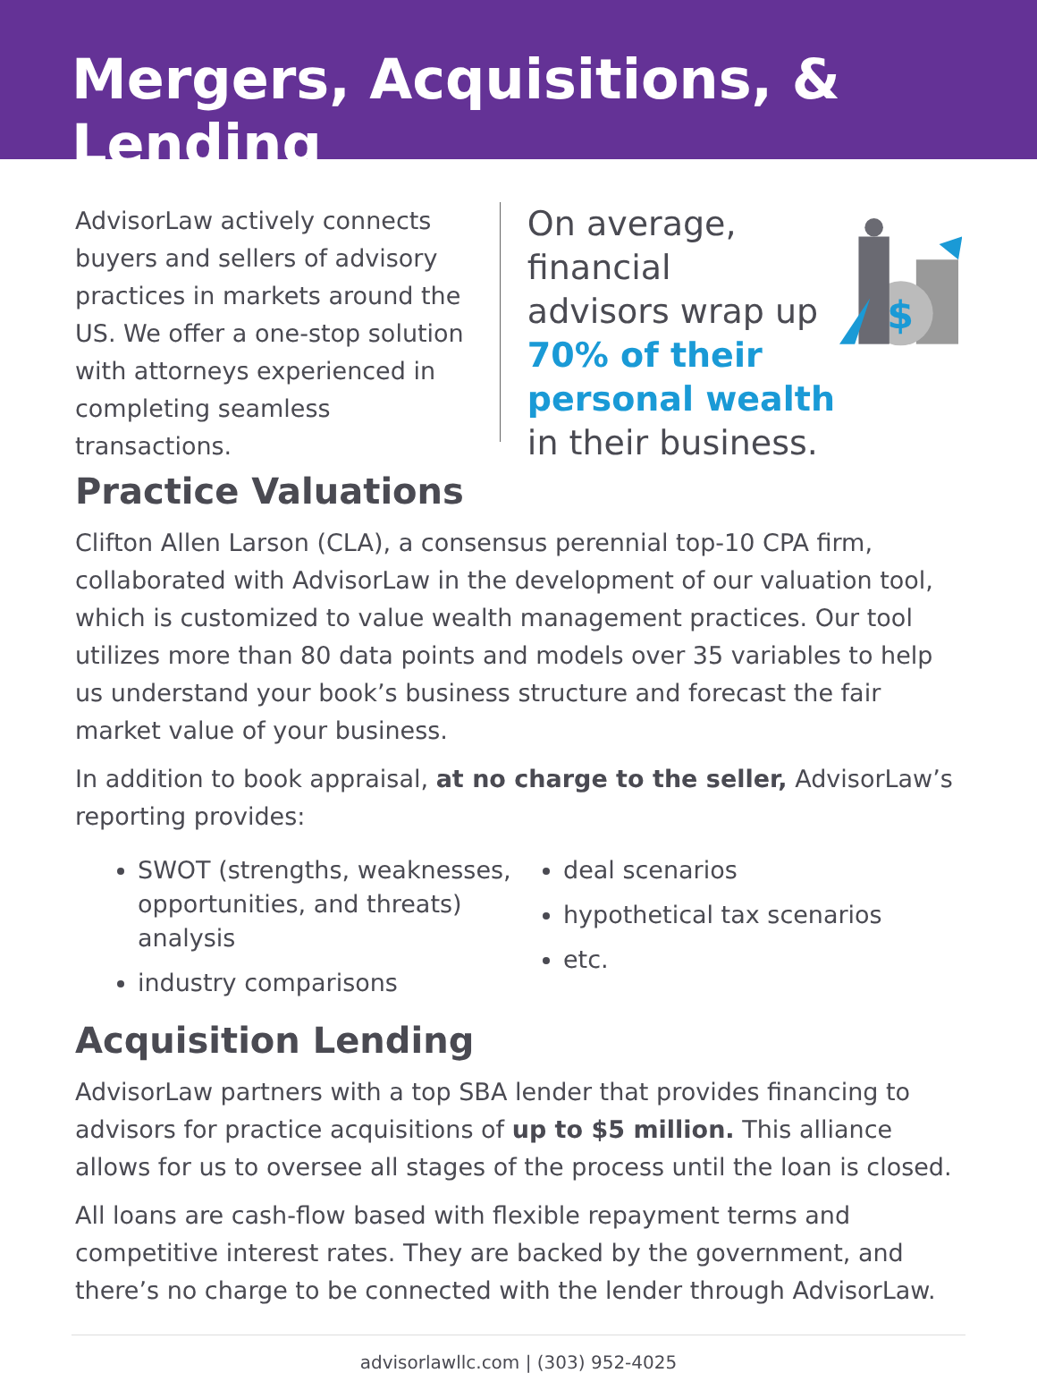Mergers, Acquisitions, & Lending
AdvisorLaw actively connects buyers and sellers of advisory practices in markets around the US. We offer a one-stop solution with attorneys experienced in completing seamless transactions.
On average, financial
advisors wrap up
70% of their
personal wealth
in their business.
$
Practice Valuations
Clifton Allen Larson (CLA), a consensus perennial top-10 CPA firm, collaborated with AdvisorLaw in the development of our valuation tool, which is customized to value wealth management practices. Our tool utilizes more than 80 data points and models over 35 variables to help us understand your book’s business structure and forecast the fair market value of your business.
In addition to book appraisal, at no charge to the seller, AdvisorLaw’s reporting provides:
SWOT (strengths, weaknesses, opportunities, and threats) analysis
industry comparisons
deal scenarios
hypothetical tax scenarios
etc.
Acquisition Lending
AdvisorLaw partners with a top SBA lender that provides financing to advisors for practice acquisitions of up to $5 million. This alliance allows for us to oversee all stages of the process until the loan is closed.
All loans are cash-flow based with flexible repayment terms and competitive interest rates. They are backed by the government, and there’s no charge to be connected with the lender through AdvisorLaw.
advisorlawllc.com | (303) 952-4025